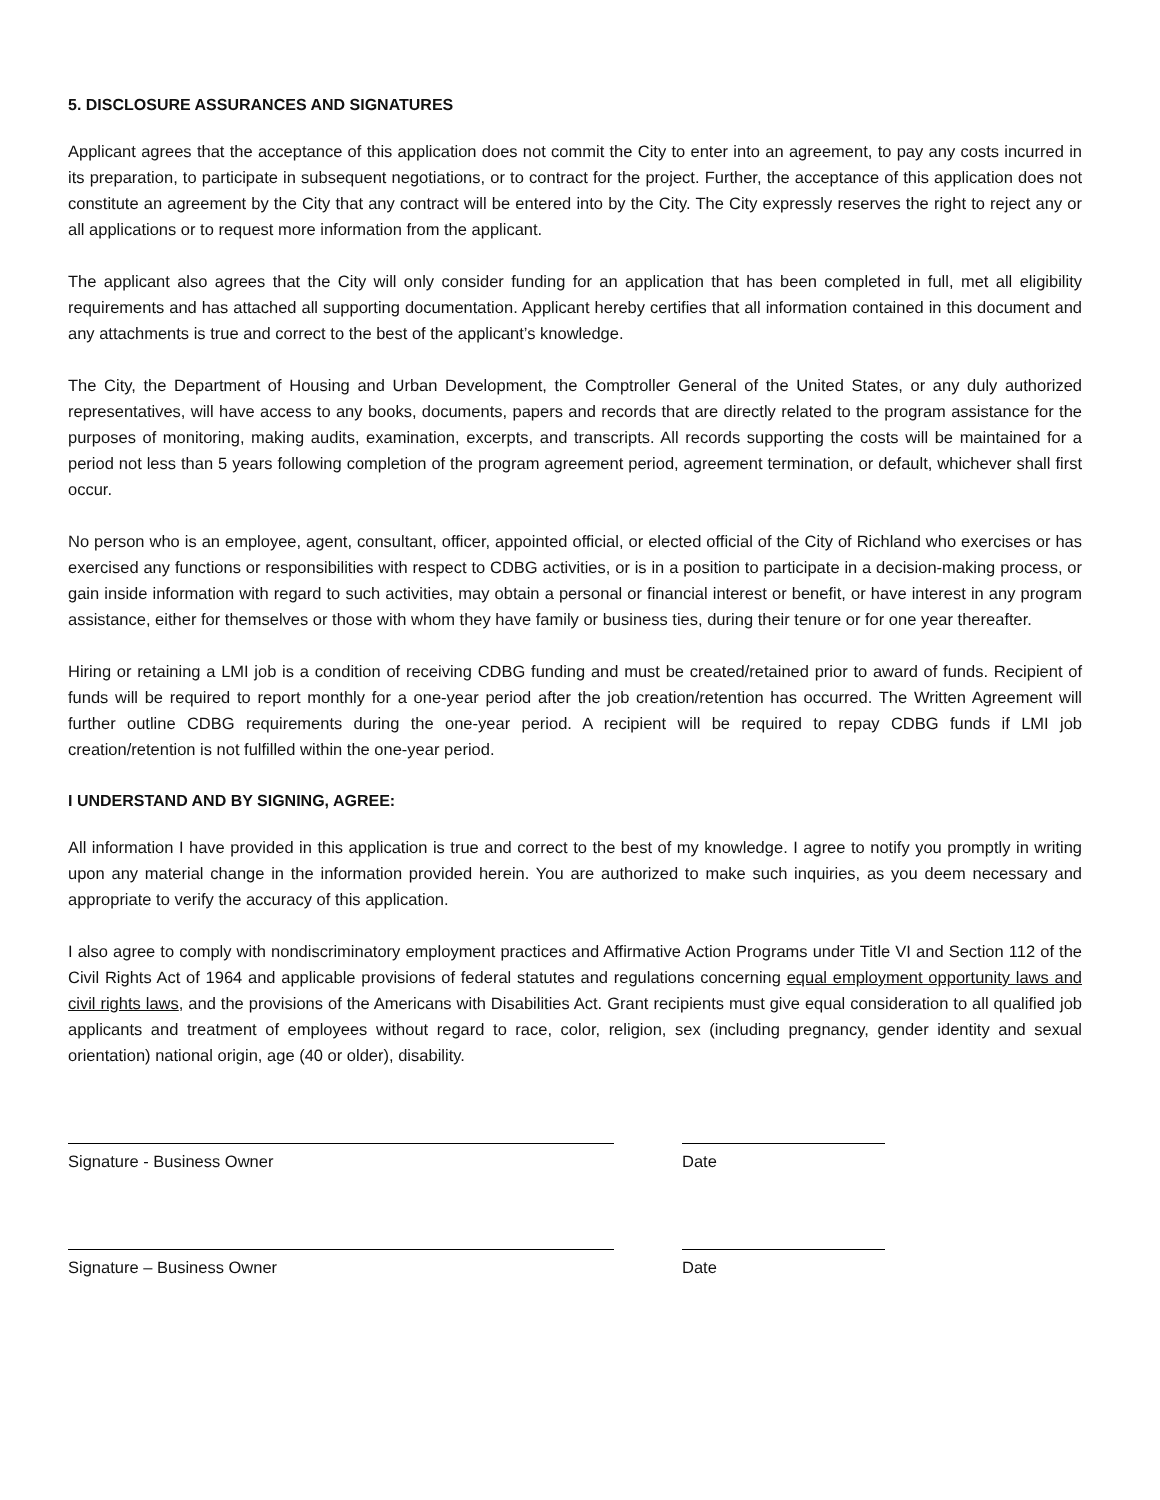5. DISCLOSURE ASSURANCES AND SIGNATURES
Applicant agrees that the acceptance of this application does not commit the City to enter into an agreement, to pay any costs incurred in its preparation, to participate in subsequent negotiations, or to contract for the project. Further, the acceptance of this application does not constitute an agreement by the City that any contract will be entered into by the City. The City expressly reserves the right to reject any or all applications or to request more information from the applicant.
The applicant also agrees that the City will only consider funding for an application that has been completed in full, met all eligibility requirements and has attached all supporting documentation. Applicant hereby certifies that all information contained in this document and any attachments is true and correct to the best of the applicant’s knowledge.
The City, the Department of Housing and Urban Development, the Comptroller General of the United States, or any duly authorized representatives, will have access to any books, documents, papers and records that are directly related to the program assistance for the purposes of monitoring, making audits, examination, excerpts, and transcripts. All records supporting the costs will be maintained for a period not less than 5 years following completion of the program agreement period, agreement termination, or default, whichever shall first occur.
No person who is an employee, agent, consultant, officer, appointed official, or elected official of the City of Richland who exercises or has exercised any functions or responsibilities with respect to CDBG activities, or is in a position to participate in a decision-making process, or gain inside information with regard to such activities, may obtain a personal or financial interest or benefit, or have interest in any program assistance, either for themselves or those with whom they have family or business ties, during their tenure or for one year thereafter.
Hiring or retaining a LMI job is a condition of receiving CDBG funding and must be created/retained prior to award of funds. Recipient of funds will be required to report monthly for a one-year period after the job creation/retention has occurred. The Written Agreement will further outline CDBG requirements during the one-year period. A recipient will be required to repay CDBG funds if LMI job creation/retention is not fulfilled within the one-year period.
I UNDERSTAND AND BY SIGNING, AGREE:
All information I have provided in this application is true and correct to the best of my knowledge. I agree to notify you promptly in writing upon any material change in the information provided herein. You are authorized to make such inquiries, as you deem necessary and appropriate to verify the accuracy of this application.
I also agree to comply with nondiscriminatory employment practices and Affirmative Action Programs under Title VI and Section 112 of the Civil Rights Act of 1964 and applicable provisions of federal statutes and regulations concerning equal employment opportunity laws and civil rights laws, and the provisions of the Americans with Disabilities Act. Grant recipients must give equal consideration to all qualified job applicants and treatment of employees without regard to race, color, religion, sex (including pregnancy, gender identity and sexual orientation) national origin, age (40 or older), disability.
Signature - Business Owner Date
Signature – Business Owner Date